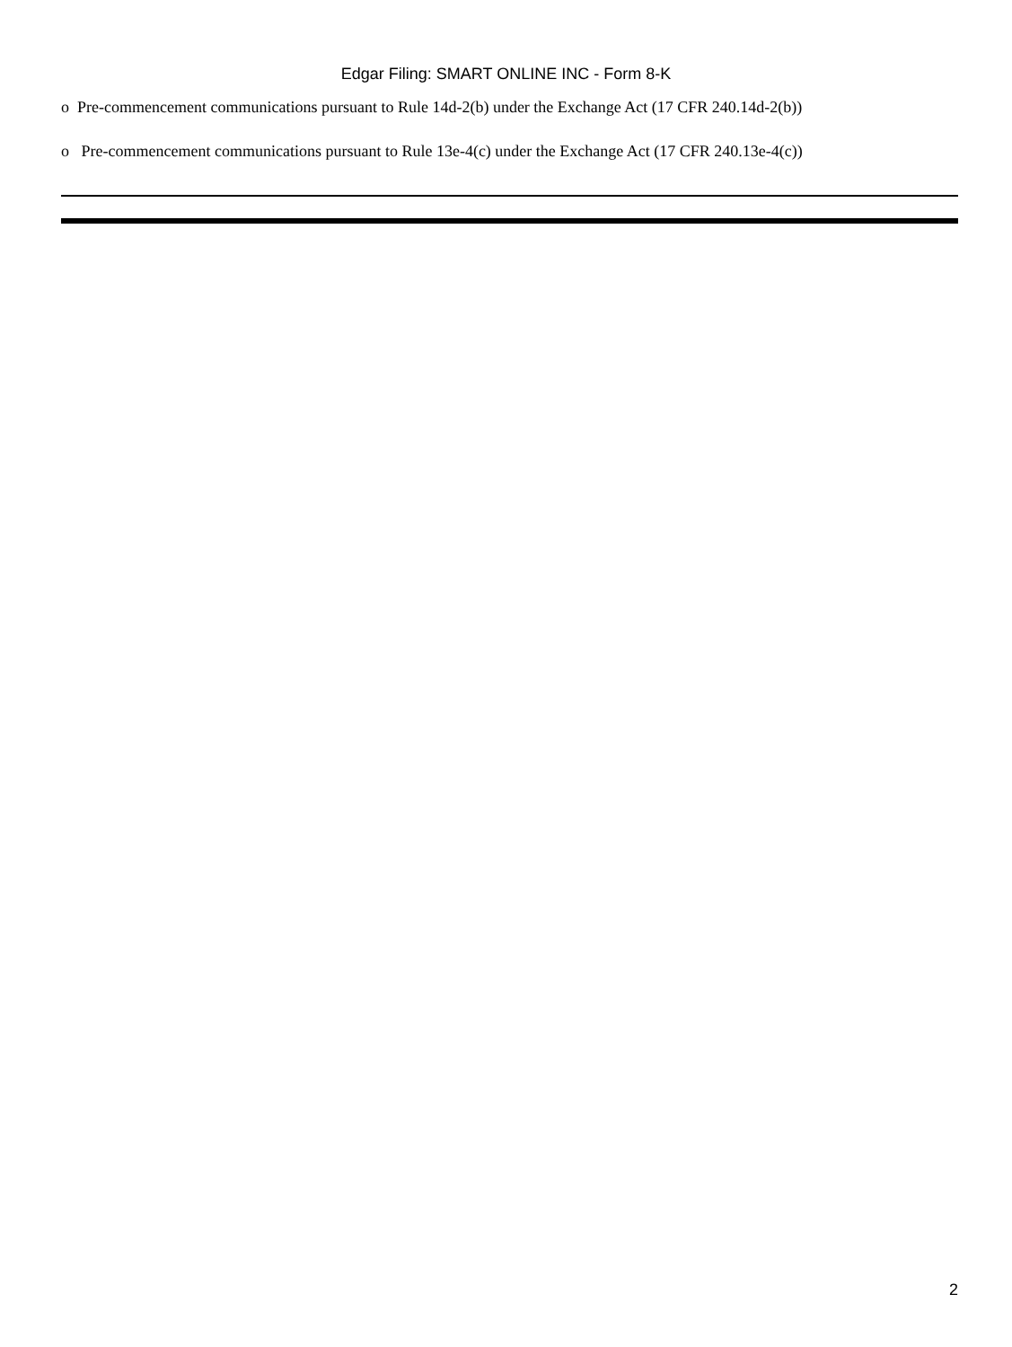Edgar Filing: SMART ONLINE INC - Form 8-K
o Pre-commencement communications pursuant to Rule 14d-2(b) under the Exchange Act (17 CFR 240.14d-2(b))
o Pre-commencement communications pursuant to Rule 13e-4(c) under the Exchange Act (17 CFR 240.13e-4(c))
2